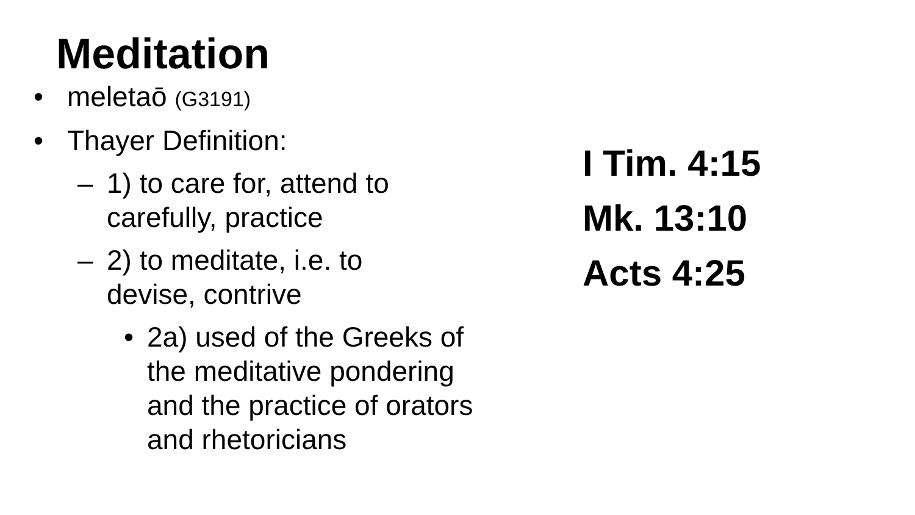Meditation
• meletaō (G3191)
• Thayer Definition:
– 1) to care for, attend to
carefully, practice
– 2) to meditate, i.e. to
devise, contrive
• 2a) used of the Greeks of
the meditative pondering
and the practice of orators
and rhetoricians
I Tim. 4:15
Mk. 13:10
Acts 4:25